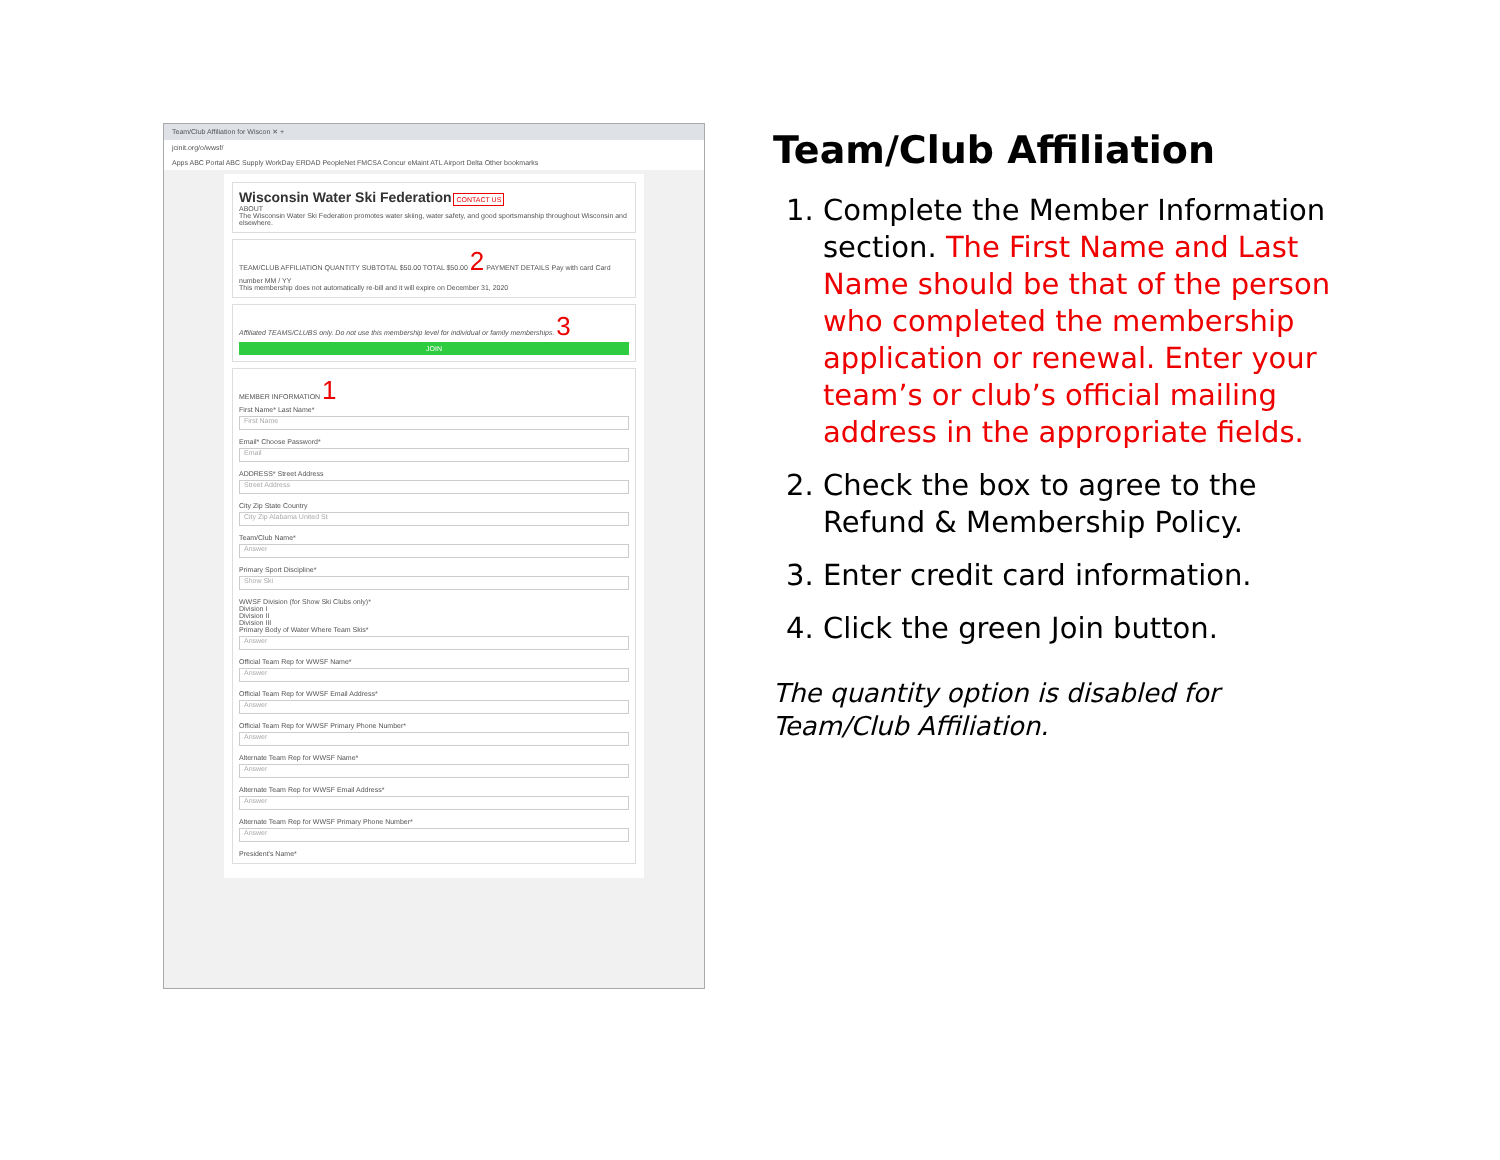Team/Club Affiliation for Wiscon ✕ +
jcinit.org/o/wwsf/
Apps ABC Portal ABC Supply WorkDay ERDAD PeopleNet FMCSA Concur eMaint ATL Airport Delta Other bookmarks
Wisconsin Water Ski Federation CONTACT US
ABOUT
The Wisconsin Water Ski Federation promotes water skiing, water safety, and good sportsmanship throughout Wisconsin and elsewhere.
TEAM/CLUB AFFILIATION QUANTITY SUBTOTAL $50.00 TOTAL $50.00 2 PAYMENT DETAILS Pay with card Card number MM / YY
This membership does not automatically re-bill and it will expire on December 31, 2020
Affiliated TEAMS/CLUBS only. Do not use this membership level for individual or family memberships. 3
JOIN
MEMBER INFORMATION 1
First Name* Last Name*
First Name
Email* Choose Password*
Email
ADDRESS* Street Address
Street Address
City Zip State Country
City Zip Alabama United St
Team/Club Name*
Answer
Primary Sport Discipline*
Show Ski
WWSF Division (for Show Ski Clubs only)*
Division I
Division II
Division III
Primary Body of Water Where Team Skis*
Answer
Official Team Rep for WWSF Name*
Answer
Official Team Rep for WWSF Email Address*
Answer
Official Team Rep for WWSF Primary Phone Number*
Answer
Alternate Team Rep for WWSF Name*
Answer
Alternate Team Rep for WWSF Email Address*
Answer
Alternate Team Rep for WWSF Primary Phone Number*
Answer
President's Name*
Team/Club Affiliation
1. Complete the Member Information section. The First Name and Last Name should be that of the person who completed the membership application or renewal. Enter your team’s or club’s official mailing address in the appropriate fields.
2. Check the box to agree to the Refund & Membership Policy.
3. Enter credit card information.
4. Click the green Join button.
The quantity option is disabled for Team/Club Affiliation.